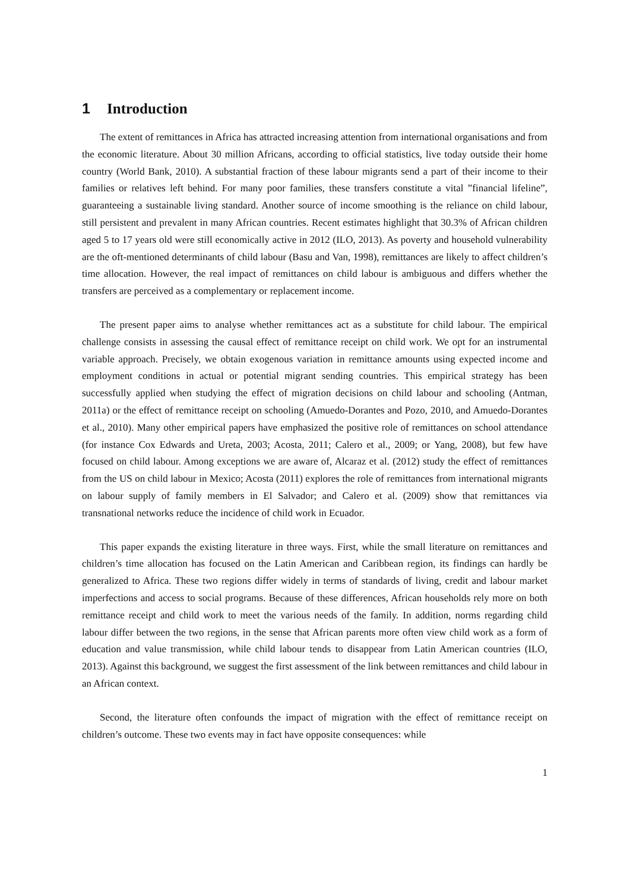1 Introduction
The extent of remittances in Africa has attracted increasing attention from international organisations and from the economic literature. About 30 million Africans, according to official statistics, live today outside their home country (World Bank, 2010). A substantial fraction of these labour migrants send a part of their income to their families or relatives left behind. For many poor families, these transfers constitute a vital ”financial lifeline”, guaranteeing a sustainable living standard. Another source of income smoothing is the reliance on child labour, still persistent and prevalent in many African countries. Recent estimates highlight that 30.3% of African children aged 5 to 17 years old were still economically active in 2012 (ILO, 2013). As poverty and household vulnerability are the oft-mentioned determinants of child labour (Basu and Van, 1998), remittances are likely to affect children’s time allocation. However, the real impact of remittances on child labour is ambiguous and differs whether the transfers are perceived as a complementary or replacement income.
The present paper aims to analyse whether remittances act as a substitute for child labour. The empirical challenge consists in assessing the causal effect of remittance receipt on child work. We opt for an instrumental variable approach. Precisely, we obtain exogenous variation in remittance amounts using expected income and employment conditions in actual or potential migrant sending countries. This empirical strategy has been successfully applied when studying the effect of migration decisions on child labour and schooling (Antman, 2011a) or the effect of remittance receipt on schooling (Amuedo-Dorantes and Pozo, 2010, and Amuedo-Dorantes et al., 2010). Many other empirical papers have emphasized the positive role of remittances on school attendance (for instance Cox Edwards and Ureta, 2003; Acosta, 2011; Calero et al., 2009; or Yang, 2008), but few have focused on child labour. Among exceptions we are aware of, Alcaraz et al. (2012) study the effect of remittances from the US on child labour in Mexico; Acosta (2011) explores the role of remittances from international migrants on labour supply of family members in El Salvador; and Calero et al. (2009) show that remittances via transnational networks reduce the incidence of child work in Ecuador.
This paper expands the existing literature in three ways. First, while the small literature on remittances and children’s time allocation has focused on the Latin American and Caribbean region, its findings can hardly be generalized to Africa. These two regions differ widely in terms of standards of living, credit and labour market imperfections and access to social programs. Because of these differences, African households rely more on both remittance receipt and child work to meet the various needs of the family. In addition, norms regarding child labour differ between the two regions, in the sense that African parents more often view child work as a form of education and value transmission, while child labour tends to disappear from Latin American countries (ILO, 2013). Against this background, we suggest the first assessment of the link between remittances and child labour in an African context.
Second, the literature often confounds the impact of migration with the effect of remittance receipt on children’s outcome. These two events may in fact have opposite consequences: while
1